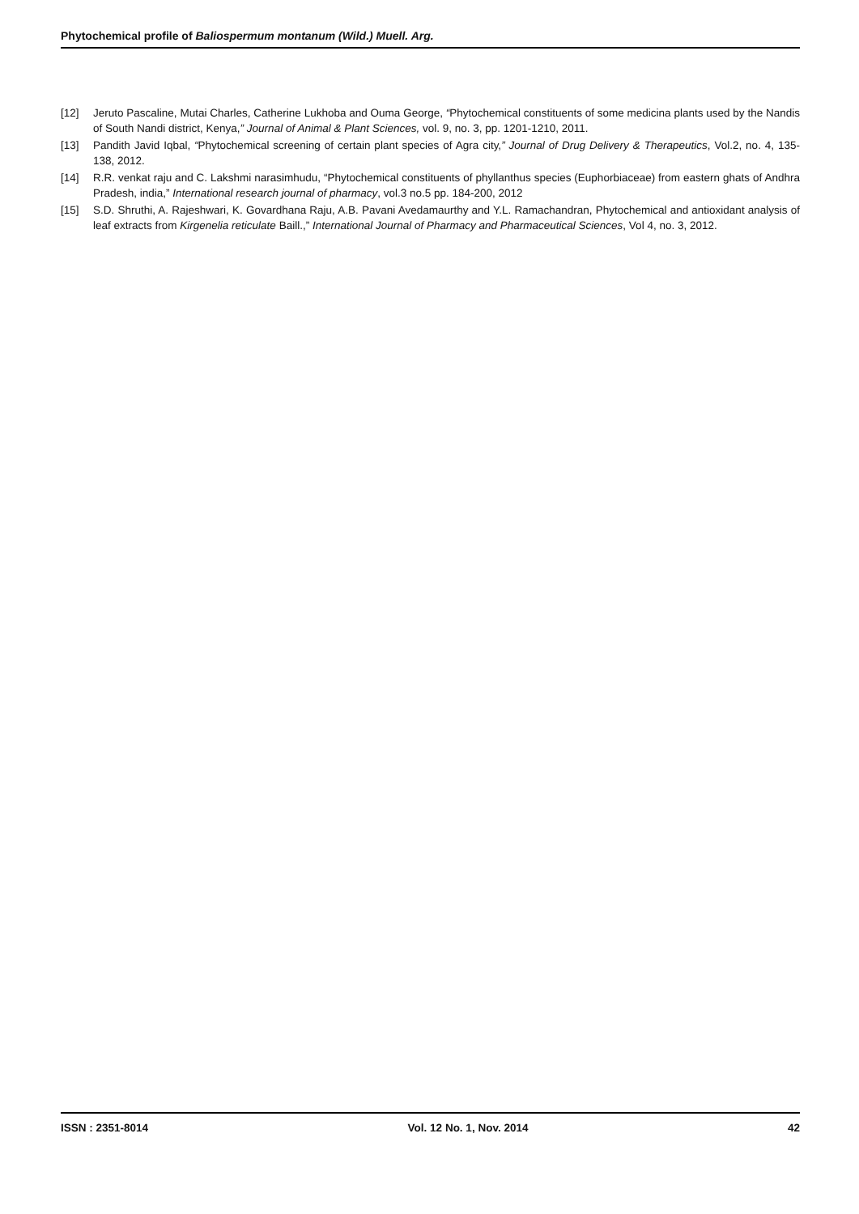Phytochemical profile of Baliospermum montanum (Wild.) Muell. Arg.
[12] Jeruto Pascaline, Mutai Charles, Catherine Lukhoba and Ouma George, “Phytochemical constituents of some medicina plants used by the Nandis of South Nandi district, Kenya,” Journal of Animal & Plant Sciences, vol. 9, no. 3, pp. 1201-1210, 2011.
[13] Pandith Javid Iqbal, “Phytochemical screening of certain plant species of Agra city,” Journal of Drug Delivery & Therapeutics, Vol.2, no. 4, 135-138, 2012.
[14] R.R. venkat raju and C. Lakshmi narasimhudu, “Phytochemical constituents of phyllanthus species (Euphorbiaceae) from eastern ghats of Andhra Pradesh, india,” International research journal of pharmacy, vol.3 no.5 pp. 184-200, 2012
[15] S.D. Shruthi, A. Rajeshwari, K. Govardhana Raju, A.B. Pavani Avedamaurthy and Y.L. Ramachandran, Phytochemical and antioxidant analysis of leaf extracts from Kirgenelia reticulate Baill.,” International Journal of Pharmacy and Pharmaceutical Sciences, Vol 4, no. 3, 2012.
ISSN : 2351-8014 Vol. 12 No. 1, Nov. 2014 42